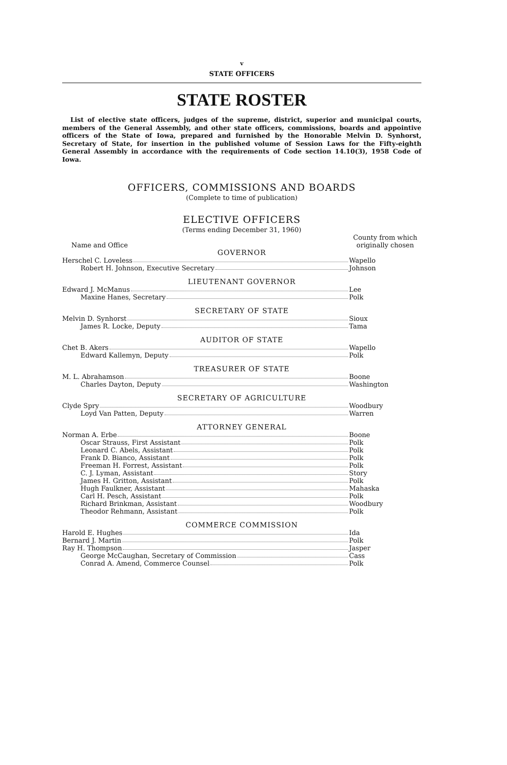v
STATE OFFICERS
STATE ROSTER
List of elective state officers, judges of the supreme, district, superior and municipal courts, members of the General Assembly, and other state officers, commissions, boards and appointive officers of the State of Iowa, prepared and furnished by the Honorable Melvin D. Synhorst, Secretary of State, for insertion in the published volume of Session Laws for the Fifty-eighth General Assembly in accordance with the requirements of Code section 14.10(3), 1958 Code of Iowa.
OFFICERS, COMMISSIONS AND BOARDS
(Complete to time of publication)
ELECTIVE OFFICERS
(Terms ending December 31, 1960)
| Name and Office | County from which originally chosen |
| GOVERNOR | |
| Herschel C. Loveless | Wapello |
| Robert H. Johnson, Executive Secretary | Johnson |
| LIEUTENANT GOVERNOR | |
| Edward J. McManus | Lee |
| Maxine Hanes, Secretary | Polk |
| SECRETARY OF STATE | |
| Melvin D. Synhorst | Sioux |
| James R. Locke, Deputy | Tama |
| AUDITOR OF STATE | |
| Chet B. Akers | Wapello |
| Edward Kallemyn, Deputy | Polk |
| TREASURER OF STATE | |
| M. L. Abrahamson | Boone |
| Charles Dayton, Deputy | Washington |
| SECRETARY OF AGRICULTURE | |
| Clyde Spry | Woodbury |
| Loyd Van Patten, Deputy | Warren |
| ATTORNEY GENERAL | |
| Norman A. Erbe | Boone |
| Oscar Strauss, First Assistant | Polk |
| Leonard C. Abels, Assistant | Polk |
| Frank D. Bianco, Assistant | Polk |
| Freeman H. Forrest, Assistant | Polk |
| C. J. Lyman, Assistant | Story |
| James H. Gritton, Assistant | Polk |
| Hugh Faulkner, Assistant | Mahaska |
| Carl H. Pesch, Assistant | Polk |
| Richard Brinkman, Assistant | Woodbury |
| Theodor Rehmann, Assistant | Polk |
| COMMERCE COMMISSION | |
| Harold E. Hughes | Ida |
| Bernard J. Martin | Polk |
| Ray H. Thompson | Jasper |
| George McCaughan, Secretary of Commission | Cass |
| Conrad A. Amend, Commerce Counsel | Polk |